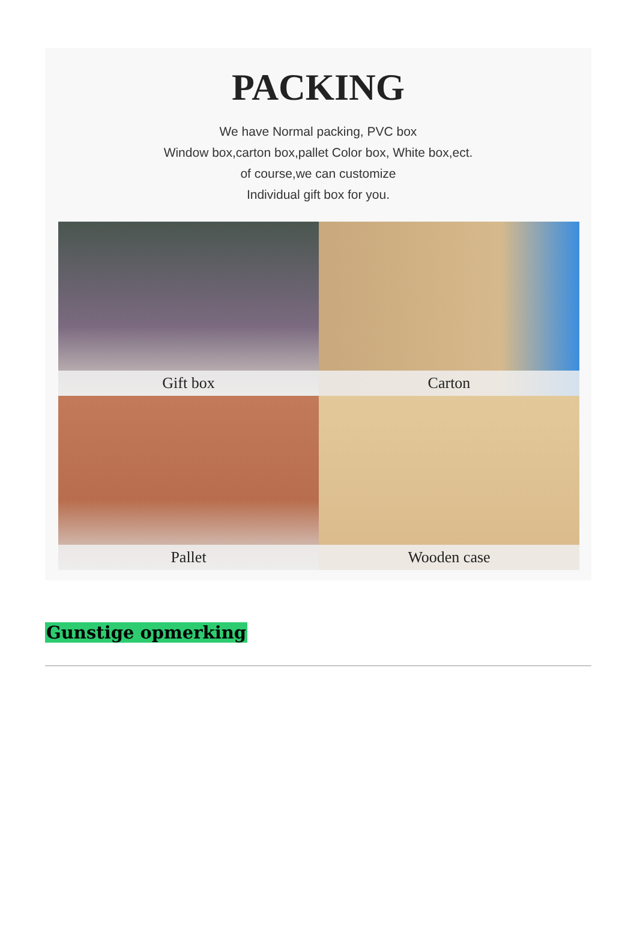PACKING
We have Normal packing, PVC box
Window box,carton box,pallet Color box, White box,ect.
of course,we can customize
Individual gift box for you.
Gift box
Carton
Pallet
Wooden case
Gunstige opmerking